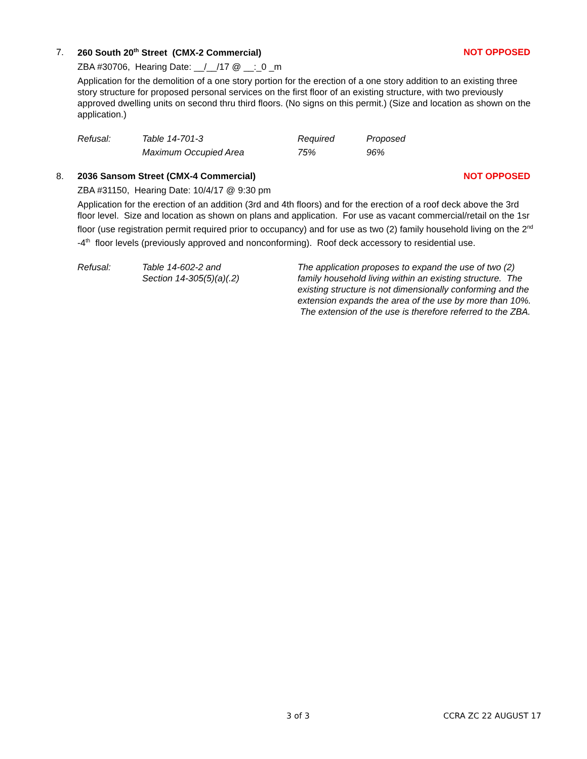7.
260 South 20<sup>th</sup> Street (CMX-2 Commercial) NOT OPPOSED
ZBA #30706, Hearing Date: __/__/17 @ __:_0 _m
Application for the demolition of a one story portion for the erection of a one story addition to an existing three story structure for proposed personal services on the first floor of an existing structure, with two previously approved dwelling units on second thru third floors. (No signs on this permit.) (Size and location as shown on the application.)
| Refusal: | Table 14-701-3 | Required | Proposed |
| | Maximum Occupied Area | 75% | 96% |
8.
2036 Sansom Street (CMX-4 Commercial) NOT OPPOSED
ZBA #31150, Hearing Date: 10/4/17 @ 9:30 pm
Application for the erection of an addition (3rd and 4th floors) and for the erection of a roof deck above the 3rd floor level. Size and location as shown on plans and application. For use as vacant commercial/retail on the 1sr floor (use registration permit required prior to occupancy) and for use as two (2) family household living on the 2<sup>nd</sup> -4<sup>th</sup> floor levels (previously approved and nonconforming). Roof deck accessory to residential use.
| Refusal: | Table 14-602-2 and Section 14-305(5)(a)(.2) | The application proposes to expand the use of two (2) family household living within an existing structure. The existing structure is not dimensionally conforming and the extension expands the area of the use by more than 10%. The extension of the use is therefore referred to the ZBA. |
3 of 3 CCRA ZC 22 AUGUST 17